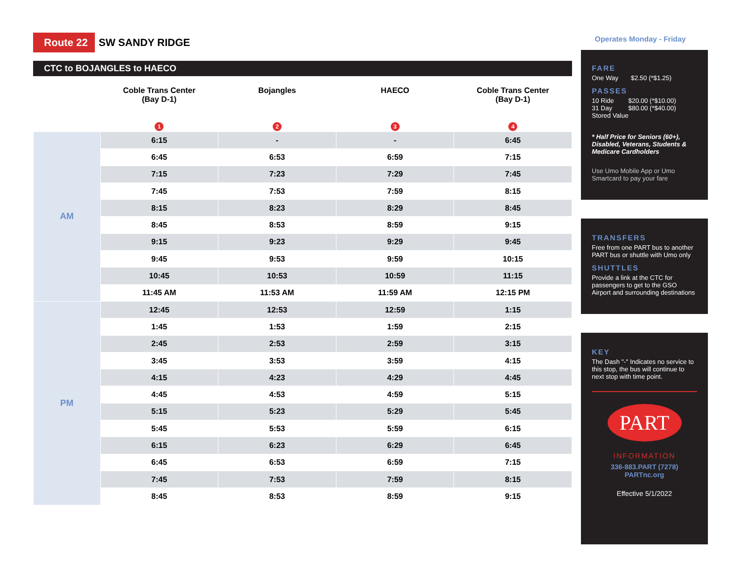Operates Monday - Friday
Route 22 SW SANDY RIDGE
CTC to BOJANGLES to HAECO
| | Coble Trans Center (Bay D-1) 1 | Bojangles 2 | HAECO 3 | Coble Trans Center (Bay D-1) 4 |
| --- | --- | --- | --- | --- |
| AM | 6:15 | - | - | 6:45 |
| | 6:45 | 6:53 | 6:59 | 7:15 |
| | 7:15 | 7:23 | 7:29 | 7:45 |
| | 7:45 | 7:53 | 7:59 | 8:15 |
| | 8:15 | 8:23 | 8:29 | 8:45 |
| | 8:45 | 8:53 | 8:59 | 9:15 |
| | 9:15 | 9:23 | 9:29 | 9:45 |
| | 9:45 | 9:53 | 9:59 | 10:15 |
| | 10:45 | 10:53 | 10:59 | 11:15 |
| | 11:45 AM | 11:53 AM | 11:59 AM | 12:15 PM |
| PM | 12:45 | 12:53 | 12:59 | 1:15 |
| | 1:45 | 1:53 | 1:59 | 2:15 |
| | 2:45 | 2:53 | 2:59 | 3:15 |
| | 3:45 | 3:53 | 3:59 | 4:15 |
| | 4:15 | 4:23 | 4:29 | 4:45 |
| | 4:45 | 4:53 | 4:59 | 5:15 |
| | 5:15 | 5:23 | 5:29 | 5:45 |
| | 5:45 | 5:53 | 5:59 | 6:15 |
| | 6:15 | 6:23 | 6:29 | 6:45 |
| | 6:45 | 6:53 | 6:59 | 7:15 |
| | 7:45 | 7:53 | 7:59 | 8:15 |
| | 8:45 | 8:53 | 8:59 | 9:15 |
FARE
One Way $2.50 (*$1.25)
PASSES
10 Ride $20.00 (*$10.00)
31 Day $80.00 (*$40.00)
Stored Value
* Half Price for Seniors (60+), Disabled, Veterans, Students & Medicare Cardholders
Use Umo Mobile App or Umo Smartcard to pay your fare
TRANSFERS
Free from one PART bus to another PART bus or shuttle with Umo only
SHUTTLES
Provide a link at the CTC for passengers to get to the GSO Airport and surrounding destinations
KEY
The Dash "-" Indicates no service to this stop, the bus will continue to next stop with time point.
PART
INFORMATION
336-883.PART (7278)
PARTnc.org
Effective 5/1/2022